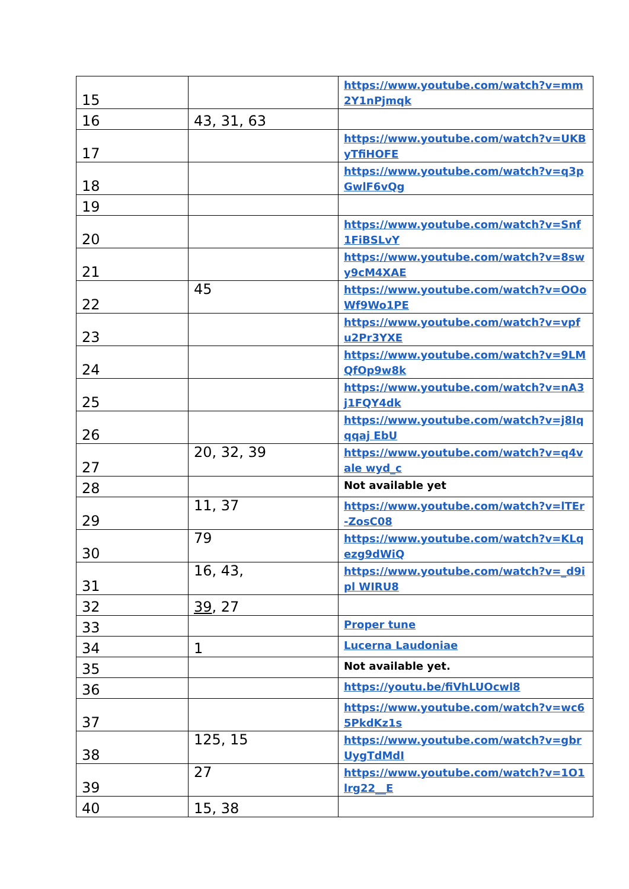| 15 | | https://www.youtube.com/watch?v=mm2Y1nPjmqk |
| 16 | 43, 31, 63 | |
| 17 | | https://www.youtube.com/watch?v=UKByTfiHOFE |
| 18 | | https://www.youtube.com/watch?v=q3pGwlF6vQg |
| 19 | | |
| 20 | | https://www.youtube.com/watch?v=Snf1FiBSLvY |
| 21 | | https://www.youtube.com/watch?v=8swy9cM4XAE |
| 22 | 45 | https://www.youtube.com/watch?v=OOoWf9Wo1PE |
| 23 | | https://www.youtube.com/watch?v=vpfu2Pr3YXE |
| 24 | | https://www.youtube.com/watch?v=9LMQfOp9w8k |
| 25 | | https://www.youtube.com/watch?v=nA3j1FQY4dk |
| 26 | | https://www.youtube.com/watch?v=j8Iqqqaj EbU |
| 27 | 20, 32, 39 | https://www.youtube.com/watch?v=q4vale wyd_c |
| 28 | | Not available yet |
| 29 | 11, 37 | https://www.youtube.com/watch?v=lTEr-ZosC08 |
| 30 | 79 | https://www.youtube.com/watch?v=KLqezg9dWiQ |
| 31 | 16, 43, | https://www.youtube.com/watch?v=_d9ipl WIRU8 |
| 32 | 39 , 27 | |
| 33 | | Proper tune |
| 34 | 1 | Lucerna Laudoniae |
| 35 | | Not available yet. |
| 36 | | https://youtu.be/fiVhLUOcwl8 |
| 37 | | https://www.youtube.com/watch?v=wc65PkdKz1s |
| 38 | 125, 15 | https://www.youtube.com/watch?v=gbrUygTdMdI |
| 39 | 27 | https://www.youtube.com/watch?v=1O1lrg22__E |
| 40 | 15, 38 | |